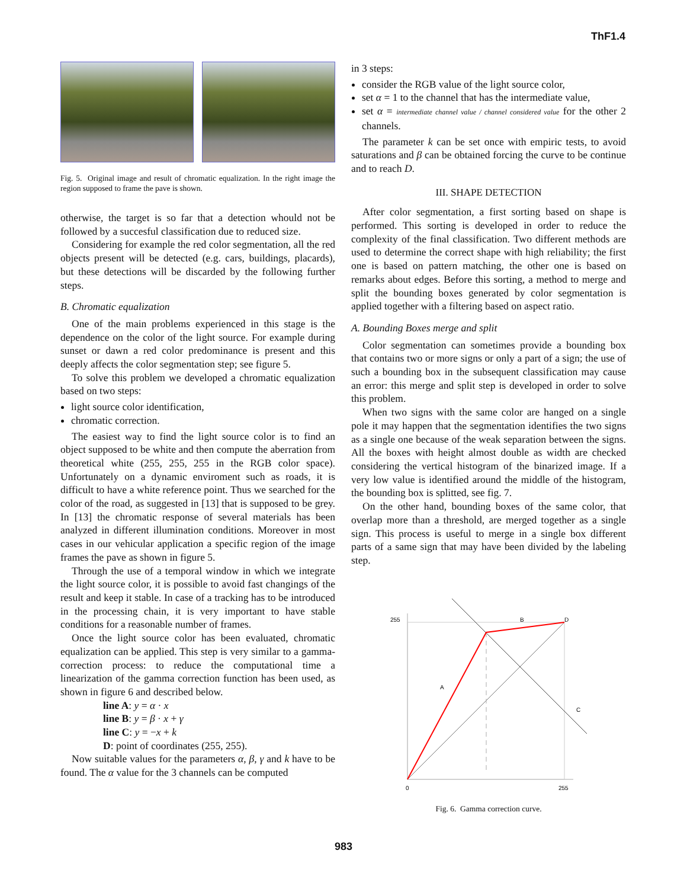ThF1.4
Fig. 5. Original image and result of chromatic equalization. In the right image the region supposed to frame the pave is shown.
otherwise, the target is so far that a detection whould not be followed by a succesful classification due to reduced size.
Considering for example the red color segmentation, all the red objects present will be detected (e.g. cars, buildings, placards), but these detections will be discarded by the following further steps.
B. Chromatic equalization
One of the main problems experienced in this stage is the dependence on the color of the light source. For example during sunset or dawn a red color predominance is present and this deeply affects the color segmentation step; see figure 5.
To solve this problem we developed a chromatic equalization based on two steps:
light source color identification,
chromatic correction.
The easiest way to find the light source color is to find an object supposed to be white and then compute the aberration from theoretical white (255, 255, 255 in the RGB color space). Unfortunately on a dynamic enviroment such as roads, it is difficult to have a white reference point. Thus we searched for the color of the road, as suggested in [13] that is supposed to be grey. In [13] the chromatic response of several materials has been analyzed in different illumination conditions. Moreover in most cases in our vehicular application a specific region of the image frames the pave as shown in figure 5.
Through the use of a temporal window in which we integrate the light source color, it is possible to avoid fast changings of the result and keep it stable. In case of a tracking has to be introduced in the processing chain, it is very important to have stable conditions for a reasonable number of frames.
Once the light source color has been evaluated, chromatic equalization can be applied. This step is very similar to a gamma-correction process: to reduce the computational time a linearization of the gamma correction function has been used, as shown in figure 6 and described below.
line A: y = α · x
line B: y = β · x + γ
line C: y = −x + k
D: point of coordinates (255, 255).
Now suitable values for the parameters α, β, γ and k have to be found. The α value for the 3 channels can be computed
in 3 steps:
consider the RGB value of the light source color,
set α = 1 to the channel that has the intermediate value,
set α = intermediate channel value / channel considered value for the other 2 channels.
The parameter k can be set once with empiric tests, to avoid saturations and β can be obtained forcing the curve to be continue and to reach D.
III. SHAPE DETECTION
After color segmentation, a first sorting based on shape is performed. This sorting is developed in order to reduce the complexity of the final classification. Two different methods are used to determine the correct shape with high reliability; the first one is based on pattern matching, the other one is based on remarks about edges. Before this sorting, a method to merge and split the bounding boxes generated by color segmentation is applied together with a filtering based on aspect ratio.
A. Bounding Boxes merge and split
Color segmentation can sometimes provide a bounding box that contains two or more signs or only a part of a sign; the use of such a bounding box in the subsequent classification may cause an error: this merge and split step is developed in order to solve this problem.
When two signs with the same color are hanged on a single pole it may happen that the segmentation identifies the two signs as a single one because of the weak separation between the signs. All the boxes with height almost double as width are checked considering the vertical histogram of the binarized image. If a very low value is identified around the middle of the histogram, the bounding box is splitted, see fig. 7.
On the other hand, bounding boxes of the same color, that overlap more than a threshold, are merged together as a single sign. This process is useful to merge in a single box different parts of a same sign that may have been divided by the labeling step.
255
B
D
A
C
0
255
Fig. 6. Gamma correction curve.
983